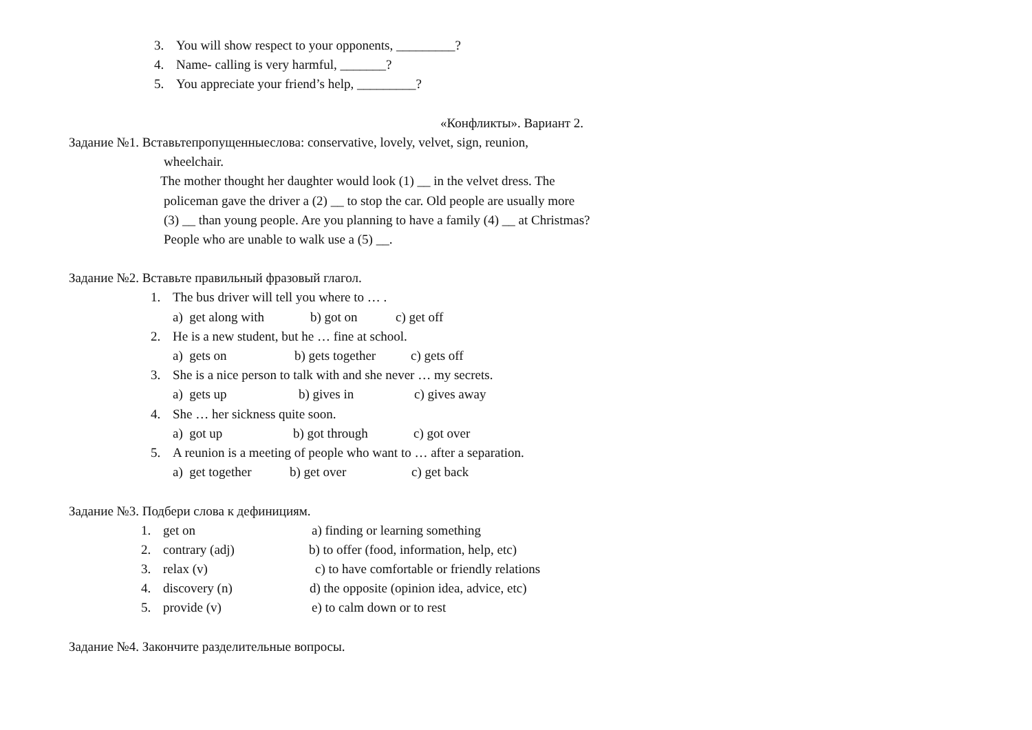3. You will show respect to your opponents, _________?
4. Name- calling is very harmful, _______?
5. You appreciate your friend’s help, _________?
«Конфликты». Вариант 2.
Задание №1. Вставьтепропущенныеслова: conservative, lovely, velvet, sign, reunion,
wheelchair.
The mother thought her daughter would look (1) __ in the velvet dress. The
policeman gave the driver a (2) __ to stop the car. Old people are usually more
(3) __ than young people. Are you planning to have a family (4) __ at Christmas?
People who are unable to walk use a (5) __.
Задание №2. Вставьте правильный фразовый глагол.
1. The bus driver will tell you where to … .
a) get along with b) got on c) get off
2. He is a new student, but he … fine at school.
a) gets on b) gets together c) gets off
3. She is a nice person to talk with and she never … my secrets.
a) gets up b) gives in c) gives away
4. She … her sickness quite soon.
a) got up b) got through c) got over
5. A reunion is a meeting of people who want to … after a separation.
a) get together b) get over c) get back
Задание №3. Подбери слова к дефинициям.
1. get on a) finding or learning something
2. contrary (adj) b) to offer (food, information, help, etc)
3. relax (v) c) to have comfortable or friendly relations
4. discovery (n) d) the opposite (opinion idea, advice, etc)
5. provide (v) e) to calm down or to rest
Задание №4. Закончите разделительные вопросы.